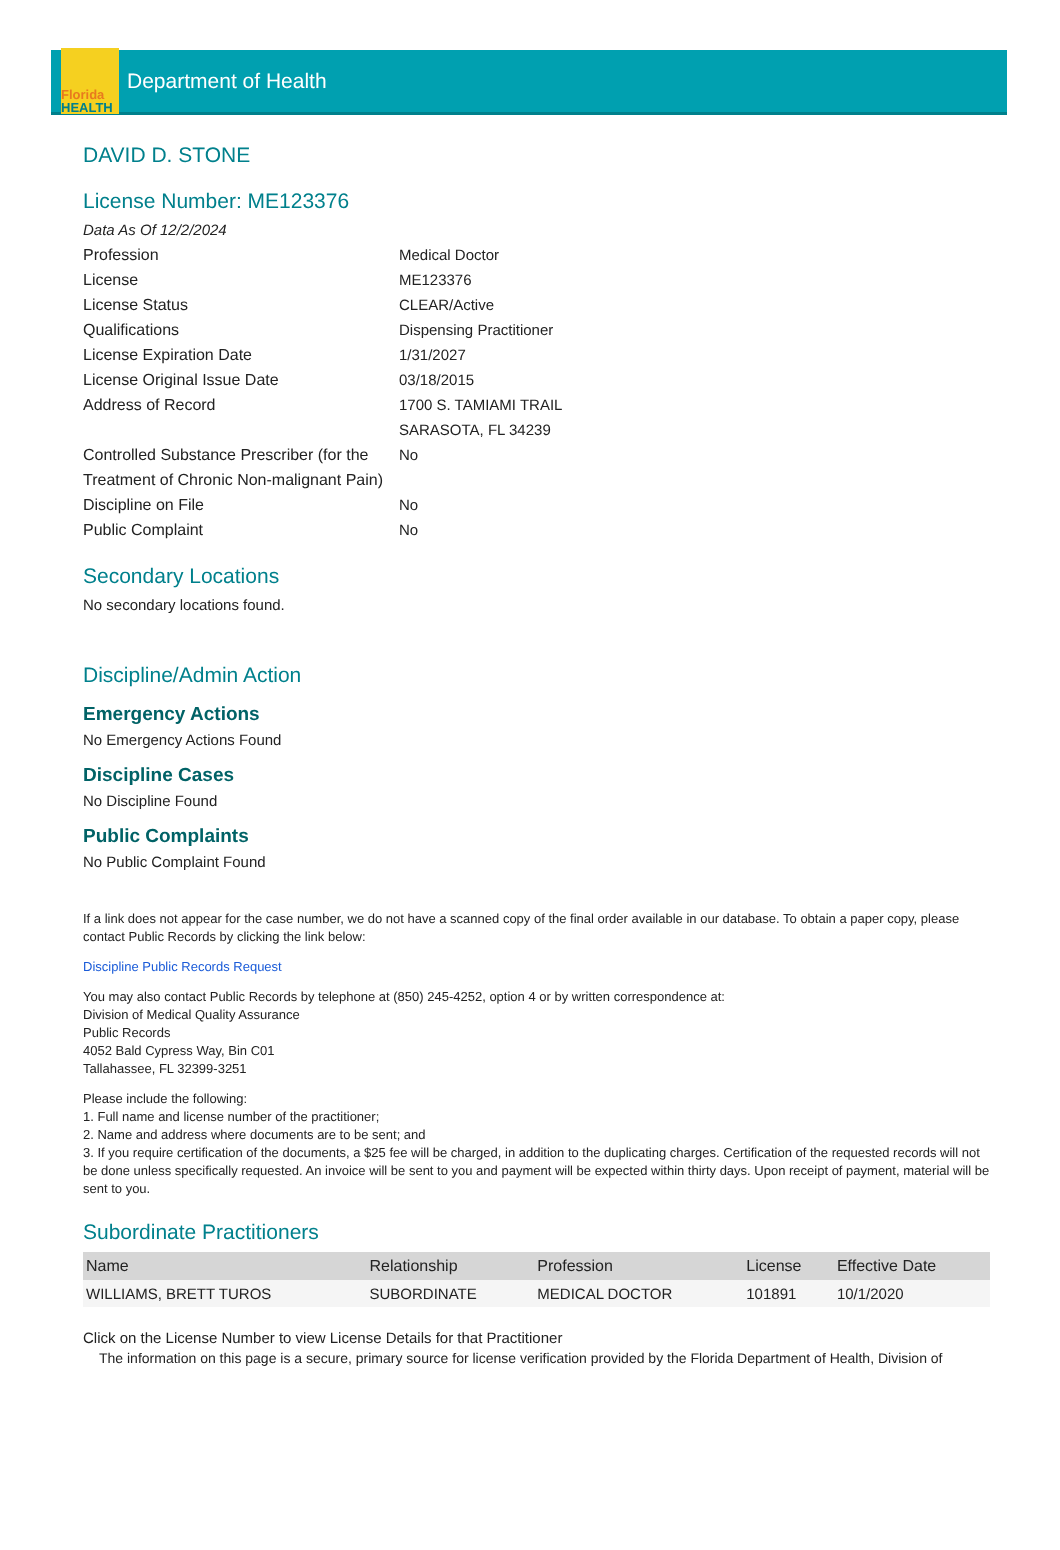Florida
HEALTH
Department of Health
DAVID D. STONE
License Number: ME123376
Data As Of 12/2/2024
Profession Medical Doctor
License ME123376
License Status CLEAR/Active
Qualifications Dispensing Practitioner
License Expiration Date 1/31/2027
License Original Issue Date 03/18/2015
Address of Record 1700 S. TAMIAMI TRAIL
SARASOTA, FL 34239
Controlled Substance Prescriber (for the Treatment of Chronic Non-malignant Pain)
No
Discipline on File No
Public Complaint No
Secondary Locations
No secondary locations found.
Discipline/Admin Action
Emergency Actions
No Emergency Actions Found
Discipline Cases
No Discipline Found
Public Complaints
No Public Complaint Found
If a link does not appear for the case number, we do not have a scanned copy of the final order available in our database. To obtain a paper copy, please contact Public Records by clicking the link below:
Discipline Public Records Request
You may also contact Public Records by telephone at (850) 245-4252, option 4 or by written correspondence at:
Division of Medical Quality Assurance
Public Records
4052 Bald Cypress Way, Bin C01
Tallahassee, FL 32399-3251
Please include the following:
1. Full name and license number of the practitioner;
2. Name and address where documents are to be sent; and
3. If you require certification of the documents, a $25 fee will be charged, in addition to the duplicating charges. Certification of the requested records will not be done unless specifically requested. An invoice will be sent to you and payment will be expected within thirty days. Upon receipt of payment, material will be sent to you.
Subordinate Practitioners
| Name | Relationship | Profession | License | Effective Date |
| --- | --- | --- | --- | --- |
| WILLIAMS, BRETT TUROS | SUBORDINATE | MEDICAL DOCTOR | 101891 | 10/1/2020 |
Click on the License Number to view License Details for that Practitioner
The information on this page is a secure, primary source for license verification provided by the Florida Department of Health, Division of